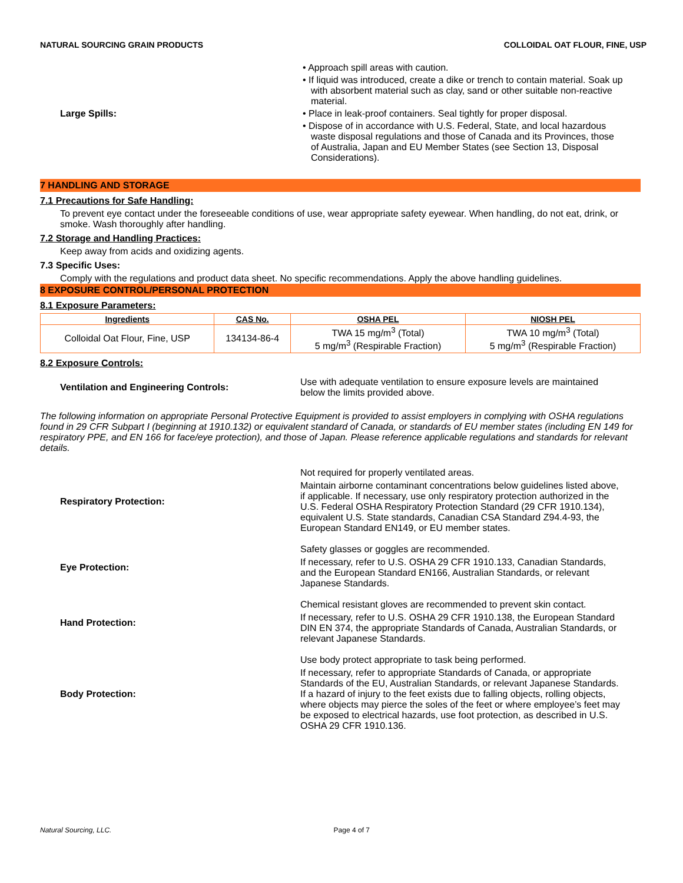NATURAL SOURCING GRAIN PRODUCTS COLLOIDAL OAT FLOUR, FINE, USP
Large Spills:
• Approach spill areas with caution.
• If liquid was introduced, create a dike or trench to contain material. Soak up with absorbent material such as clay, sand or other suitable non-reactive material.
• Place in leak-proof containers. Seal tightly for proper disposal.
• Dispose of in accordance with U.S. Federal, State, and local hazardous waste disposal regulations and those of Canada and its Provinces, those of Australia, Japan and EU Member States (see Section 13, Disposal Considerations).
7 HANDLING AND STORAGE
7.1 Precautions for Safe Handling:
To prevent eye contact under the foreseeable conditions of use, wear appropriate safety eyewear. When handling, do not eat, drink, or smoke. Wash thoroughly after handling.
7.2 Storage and Handling Practices:
Keep away from acids and oxidizing agents.
7.3 Specific Uses:
Comply with the regulations and product data sheet. No specific recommendations. Apply the above handling guidelines.
8 EXPOSURE CONTROL/PERSONAL PROTECTION
8.1 Exposure Parameters:
| Ingredients | CAS No. | OSHA PEL | NIOSH PEL |
| --- | --- | --- | --- |
| Colloidal Oat Flour, Fine, USP | 134134-86-4 | TWA 15 mg/m<sup>3</sup> (Total) 5 mg/m<sup>3</sup> (Respirable Fraction) | TWA 10 mg/m<sup>3</sup> (Total) 5 mg/m<sup>3</sup> (Respirable Fraction) |
8.2 Exposure Controls:
Ventilation and Engineering Controls:
Use with adequate ventilation to ensure exposure levels are maintained below the limits provided above.
The following information on appropriate Personal Protective Equipment is provided to assist employers in complying with OSHA regulations found in 29 CFR Subpart I (beginning at 1910.132) or equivalent standard of Canada, or standards of EU member states (including EN 149 for respiratory PPE, and EN 166 for face/eye protection), and those of Japan. Please reference applicable regulations and standards for relevant details.
Respiratory Protection:
Not required for properly ventilated areas.
Maintain airborne contaminant concentrations below guidelines listed above, if applicable. If necessary, use only respiratory protection authorized in the U.S. Federal OSHA Respiratory Protection Standard (29 CFR 1910.134), equivalent U.S. State standards, Canadian CSA Standard Z94.4-93, the European Standard EN149, or EU member states.
Eye Protection:
Safety glasses or goggles are recommended.
If necessary, refer to U.S. OSHA 29 CFR 1910.133, Canadian Standards, and the European Standard EN166, Australian Standards, or relevant Japanese Standards.
Hand Protection:
Chemical resistant gloves are recommended to prevent skin contact.
If necessary, refer to U.S. OSHA 29 CFR 1910.138, the European Standard DIN EN 374, the appropriate Standards of Canada, Australian Standards, or relevant Japanese Standards.
Body Protection:
Use body protect appropriate to task being performed.
If necessary, refer to appropriate Standards of Canada, or appropriate Standards of the EU, Australian Standards, or relevant Japanese Standards. If a hazard of injury to the feet exists due to falling objects, rolling objects, where objects may pierce the soles of the feet or where employee’s feet may be exposed to electrical hazards, use foot protection, as described in U.S. OSHA 29 CFR 1910.136.
Natural Sourcing, LLC. Page 4 of 7